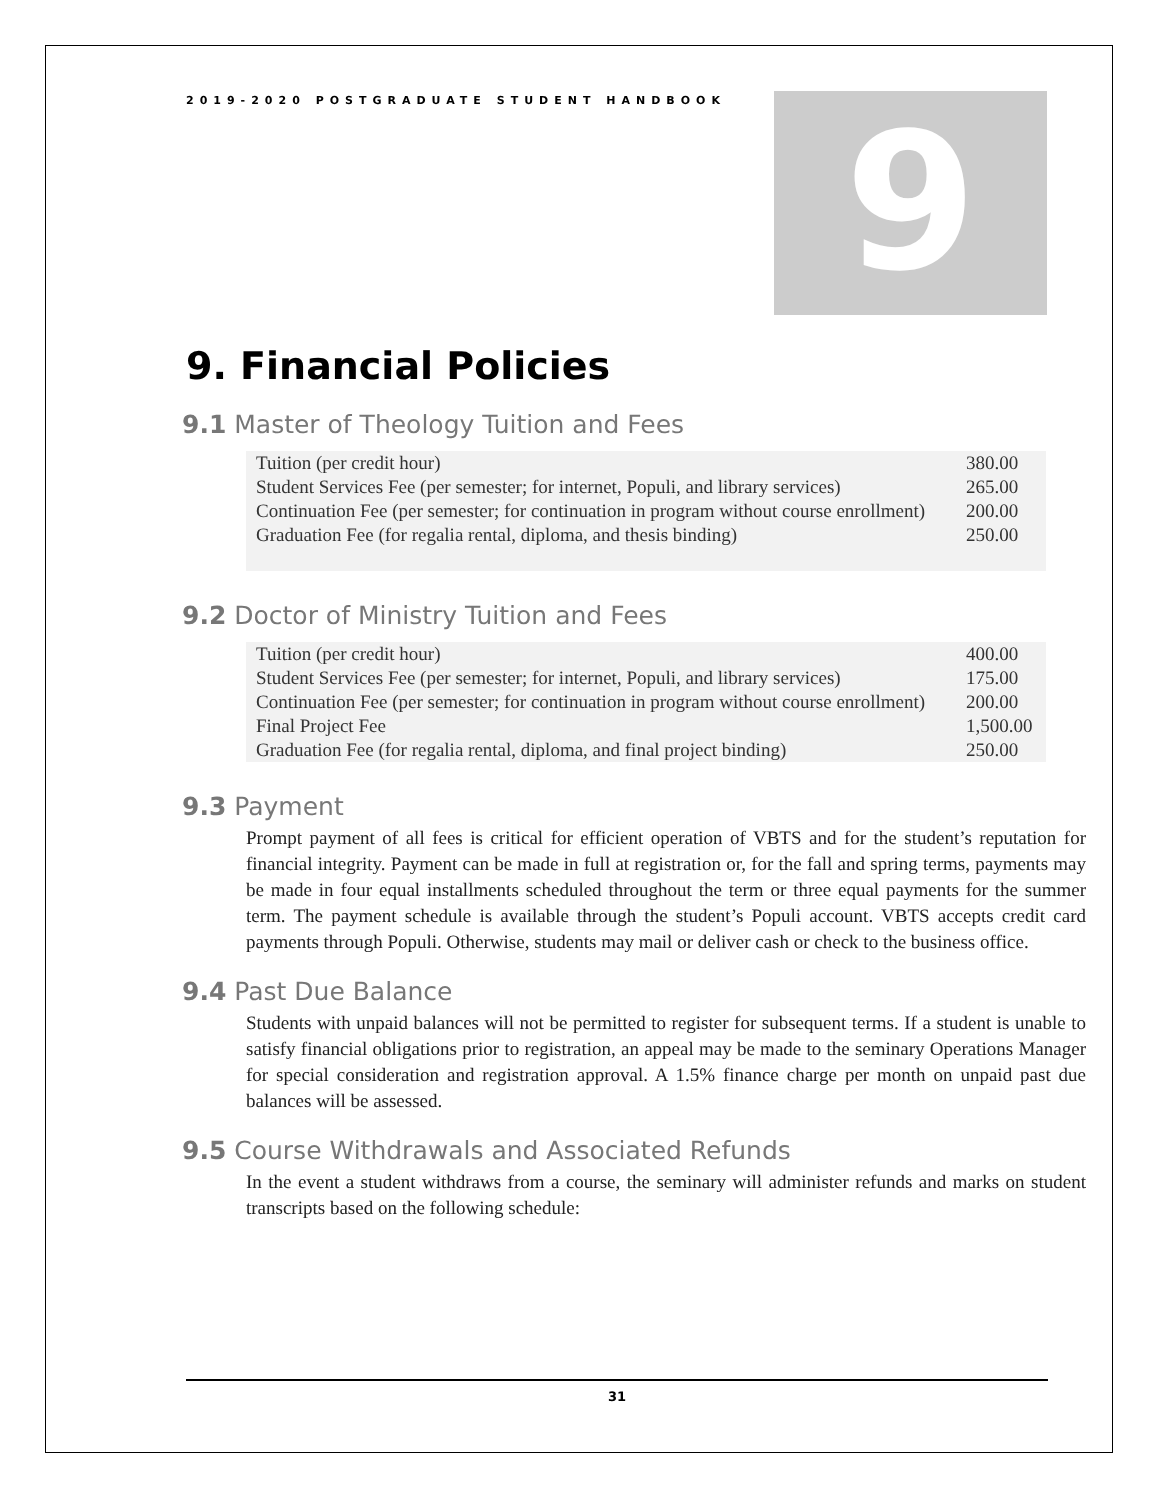9
2019-2020 POSTGRADUATE STUDENT HANDBOOK
9. Financial Policies
9.1 Master of Theology Tuition and Fees
| Tuition (per credit hour) | 380.00 |
| Student Services Fee (per semester; for internet, Populi, and library services) | 265.00 |
| Continuation Fee (per semester; for continuation in program without course enrollment) | 200.00 |
| Graduation Fee (for regalia rental, diploma, and thesis binding) | 250.00 |
9.2 Doctor of Ministry Tuition and Fees
| Tuition (per credit hour) | 400.00 |
| Student Services Fee (per semester; for internet, Populi, and library services) | 175.00 |
| Continuation Fee (per semester; for continuation in program without course enrollment) | 200.00 |
| Final Project Fee | 1,500.00 |
| Graduation Fee (for regalia rental, diploma, and final project binding) | 250.00 |
9.3 Payment
Prompt payment of all fees is critical for efficient operation of VBTS and for the student’s reputation for financial integrity. Payment can be made in full at registration or, for the fall and spring terms, payments may be made in four equal installments scheduled throughout the term or three equal payments for the summer term. The payment schedule is available through the student’s Populi account. VBTS accepts credit card payments through Populi. Otherwise, students may mail or deliver cash or check to the business office.
9.4 Past Due Balance
Students with unpaid balances will not be permitted to register for subsequent terms. If a student is unable to satisfy financial obligations prior to registration, an appeal may be made to the seminary Operations Manager for special consideration and registration approval. A 1.5% finance charge per month on unpaid past due balances will be assessed.
9.5 Course Withdrawals and Associated Refunds
In the event a student withdraws from a course, the seminary will administer refunds and marks on student transcripts based on the following schedule:
31